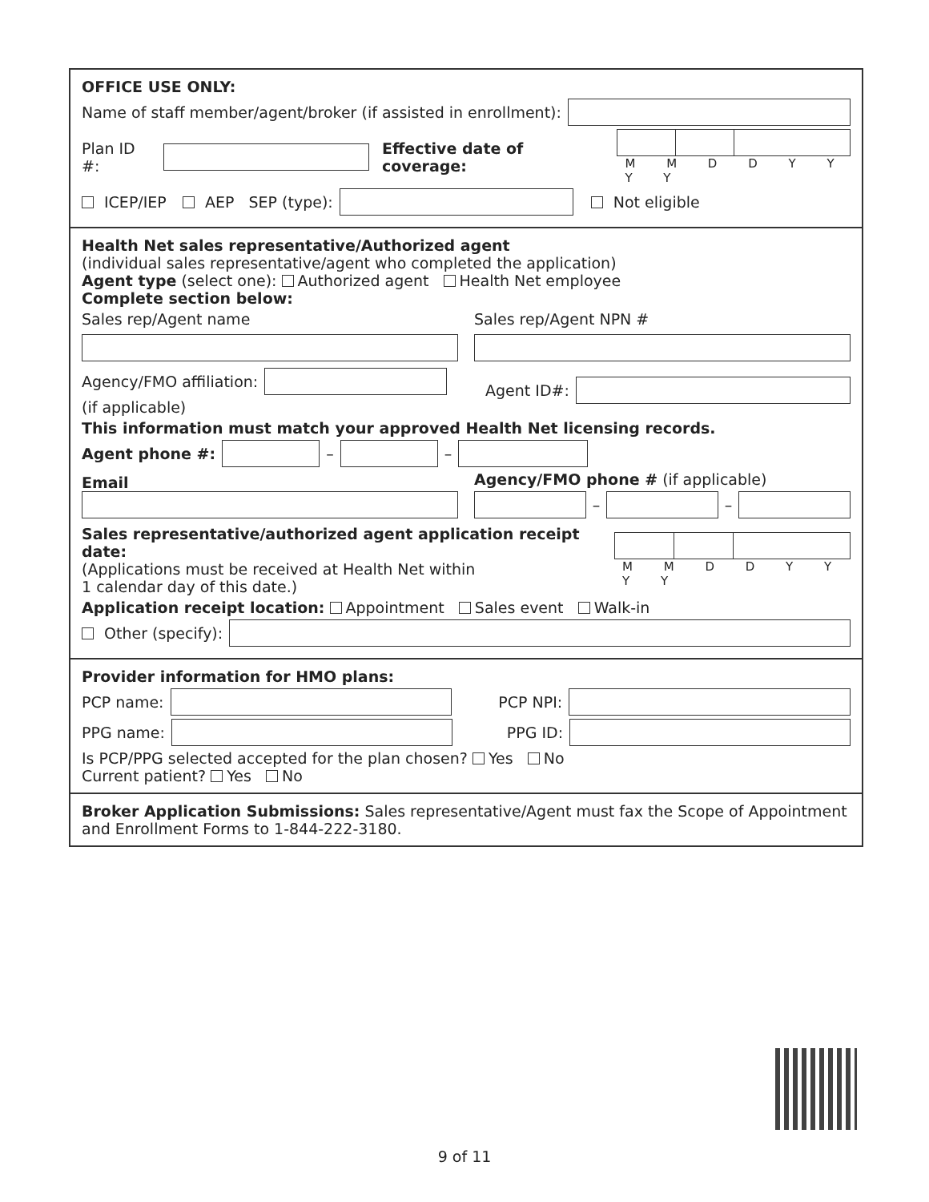OFFICE USE ONLY:
Name of staff member/agent/broker (if assisted in enrollment):
Plan ID #:
Effective date of coverage:
M M D D Y Y Y Y
ICEP/IEP AEP SEP (type):
Not eligible
Health Net sales representative/Authorized agent
(individual sales representative/agent who completed the application)
Agent type (select one): Authorized agent Health Net employee
Complete section below:
Sales rep/Agent name Sales rep/Agent NPN #
Agency/FMO affiliation:
(if applicable)
Agent ID#:
This information must match your approved Health Net licensing records.
Agent phone #:
–
–
Email
Agency/FMO phone # (if applicable)
–
–
Sales representative/authorized agent application receipt date:
(Applications must be received at Health Net within
1 calendar day of this date.)
M M D D Y Y Y Y
Application receipt location: Appointment Sales event Walk-in
Other (specify):
Provider information for HMO plans:
PCP name:
PCP NPI:
PPG name:
PPG ID:
Is PCP/PPG selected accepted for the plan chosen? Yes No
Current patient? Yes No
Broker Application Submissions: Sales representative/Agent must fax the Scope of Appointment and Enrollment Forms to 1-844-222-3180.
9 of 11